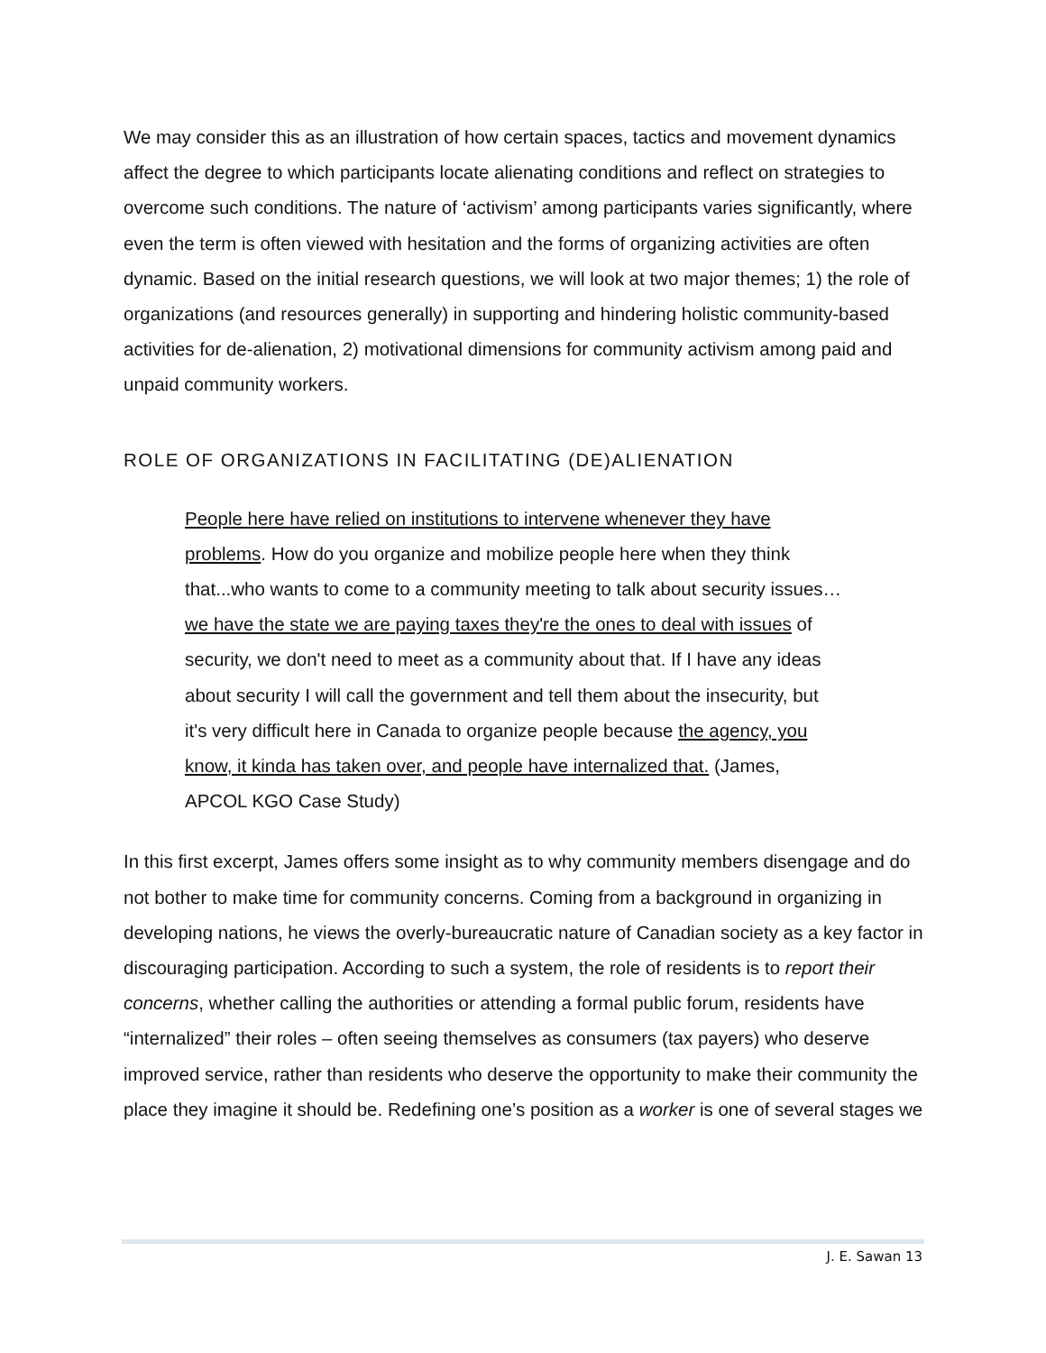We may consider this as an illustration of how certain spaces, tactics and movement dynamics affect the degree to which participants locate alienating conditions and reflect on strategies to overcome such conditions. The nature of ‘activism’ among participants varies significantly, where even the term is often viewed with hesitation and the forms of organizing activities are often dynamic. Based on the initial research questions, we will look at two major themes; 1) the role of organizations (and resources generally) in supporting and hindering holistic community-based activities for de-alienation, 2) motivational dimensions for community activism among paid and unpaid community workers.
ROLE OF ORGANIZATIONS IN FACILITATING (DE)ALIENATION
People here have relied on institutions to intervene whenever they have problems. How do you organize and mobilize people here when they think that...who wants to come to a community meeting to talk about security issues… we have the state we are paying taxes they're the ones to deal with issues of security, we don't need to meet as a community about that. If I have any ideas about security I will call the government and tell them about the insecurity, but it's very difficult here in Canada to organize people because the agency, you know, it kinda has taken over, and people have internalized that. (James, APCOL KGO Case Study)
In this first excerpt, James offers some insight as to why community members disengage and do not bother to make time for community concerns. Coming from a background in organizing in developing nations, he views the overly-bureaucratic nature of Canadian society as a key factor in discouraging participation. According to such a system, the role of residents is to report their concerns, whether calling the authorities or attending a formal public forum, residents have “internalized” their roles – often seeing themselves as consumers (tax payers) who deserve improved service, rather than residents who deserve the opportunity to make their community the place they imagine it should be. Redefining one’s position as a worker is one of several stages we
J. E. Sawan 13